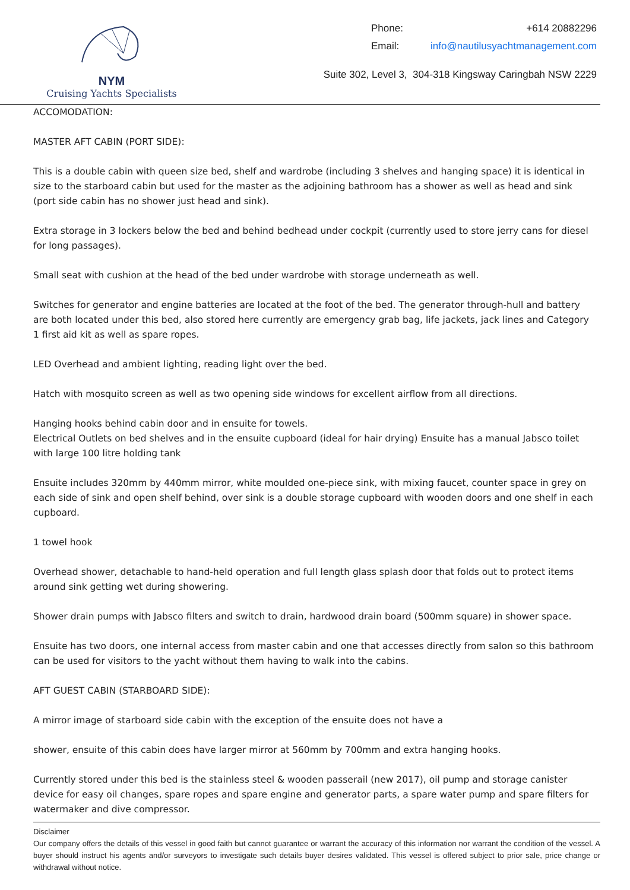NYM
Cruising Yachts Specialists
Phone: +614 20882296
Email: info@nautilusyachtmanagement.com
Suite 302, Level 3, 304-318 Kingsway Caringbah NSW 2229
ACCOMODATION:
MASTER AFT CABIN (PORT SIDE):
This is a double cabin with queen size bed, shelf and wardrobe (including 3 shelves and hanging space) it is identical in size to the starboard cabin but used for the master as the adjoining bathroom has a shower as well as head and sink (port side cabin has no shower just head and sink).
Extra storage in 3 lockers below the bed and behind bedhead under cockpit (currently used to store jerry cans for diesel for long passages).
Small seat with cushion at the head of the bed under wardrobe with storage underneath as well.
Switches for generator and engine batteries are located at the foot of the bed. The generator through-hull and battery are both located under this bed, also stored here currently are emergency grab bag, life jackets, jack lines and Category 1 first aid kit as well as spare ropes.
LED Overhead and ambient lighting, reading light over the bed.
Hatch with mosquito screen as well as two opening side windows for excellent airflow from all directions.
Hanging hooks behind cabin door and in ensuite for towels.
Electrical Outlets on bed shelves and in the ensuite cupboard (ideal for hair drying) Ensuite has a manual Jabsco toilet with large 100 litre holding tank
Ensuite includes 320mm by 440mm mirror, white moulded one-piece sink, with mixing faucet, counter space in grey on each side of sink and open shelf behind, over sink is a double storage cupboard with wooden doors and one shelf in each cupboard.
1 towel hook
Overhead shower, detachable to hand-held operation and full length glass splash door that folds out to protect items around sink getting wet during showering.
Shower drain pumps with Jabsco filters and switch to drain, hardwood drain board (500mm square) in shower space.
Ensuite has two doors, one internal access from master cabin and one that accesses directly from salon so this bathroom can be used for visitors to the yacht without them having to walk into the cabins.
AFT GUEST CABIN (STARBOARD SIDE):
A mirror image of starboard side cabin with the exception of the ensuite does not have a
shower, ensuite of this cabin does have larger mirror at 560mm by 700mm and extra hanging hooks.
Currently stored under this bed is the stainless steel & wooden passerail (new 2017), oil pump and storage canister device for easy oil changes, spare ropes and spare engine and generator parts, a spare water pump and spare filters for watermaker and dive compressor.
Disclaimer
Our company offers the details of this vessel in good faith but cannot guarantee or warrant the accuracy of this information nor warrant the condition of the vessel. A buyer should instruct his agents and/or surveyors to investigate such details buyer desires validated. This vessel is offered subject to prior sale, price change or withdrawal without notice.